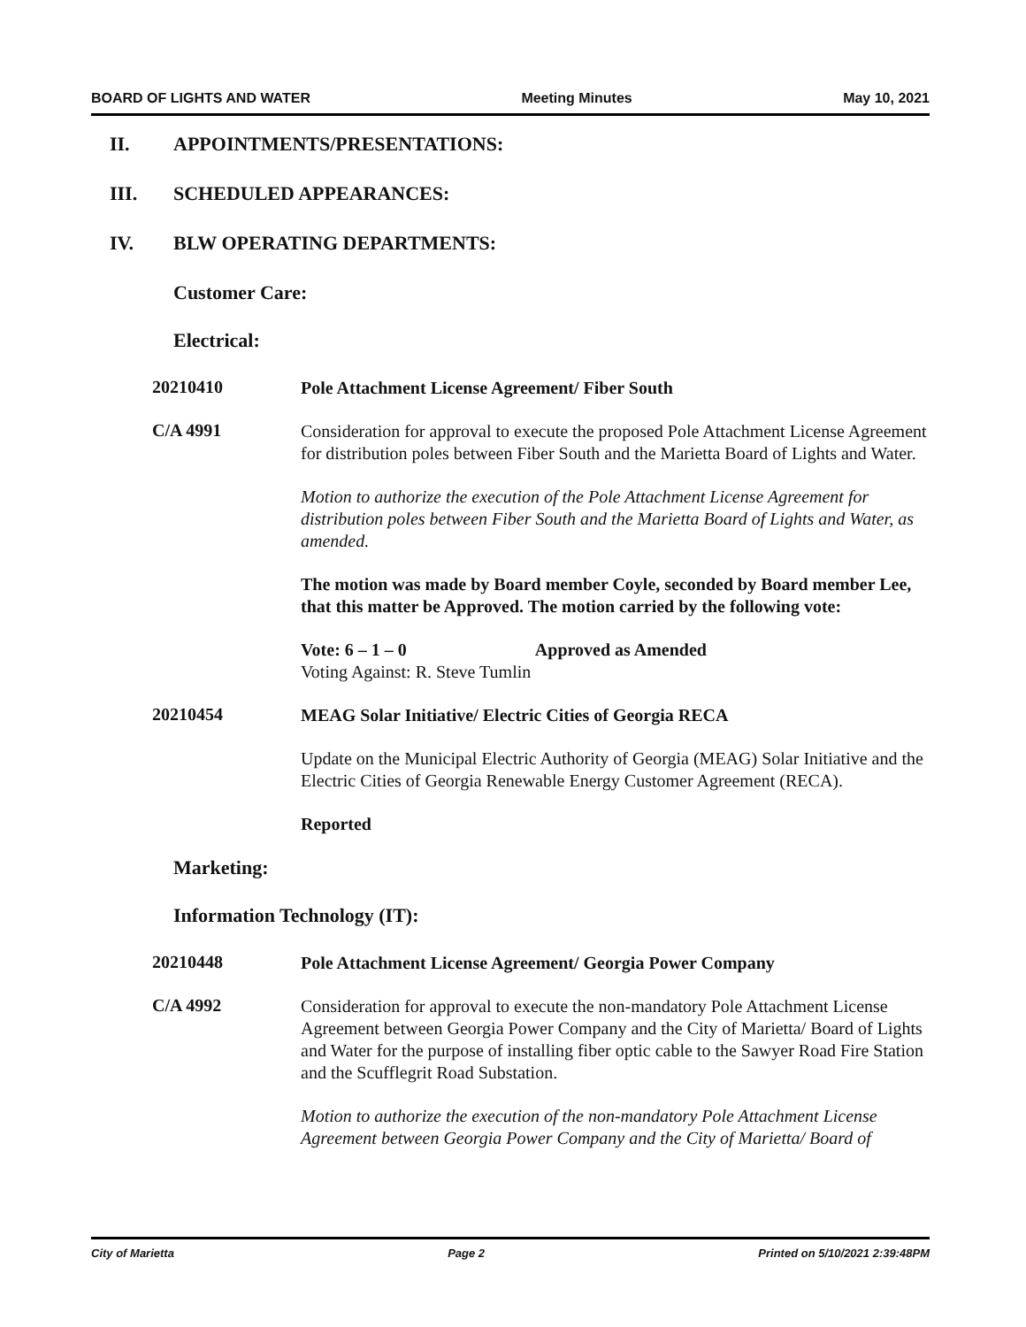BOARD OF LIGHTS AND WATER Meeting Minutes May 10, 2021
II. APPOINTMENTS/PRESENTATIONS:
III. SCHEDULED APPEARANCES:
IV. BLW OPERATING DEPARTMENTS:
Customer Care:
Electrical:
20210410
Pole Attachment License Agreement/ Fiber South
C/A 4991
Consideration for approval to execute the proposed Pole Attachment License Agreement for distribution poles between Fiber South and the Marietta Board of Lights and Water.
Motion to authorize the execution of the Pole Attachment License Agreement for distribution poles between Fiber South and the Marietta Board of Lights and Water, as amended.
The motion was made by Board member Coyle, seconded by Board member Lee, that this matter be Approved. The motion carried by the following vote:
Vote: 6 – 1 – 0 Approved as Amended
Voting Against: R. Steve Tumlin
20210454
MEAG Solar Initiative/ Electric Cities of Georgia RECA
Update on the Municipal Electric Authority of Georgia (MEAG) Solar Initiative and the Electric Cities of Georgia Renewable Energy Customer Agreement (RECA).
Reported
Marketing:
Information Technology (IT):
20210448
Pole Attachment License Agreement/ Georgia Power Company
C/A 4992
Consideration for approval to execute the non-mandatory Pole Attachment License Agreement between Georgia Power Company and the City of Marietta/ Board of Lights and Water for the purpose of installing fiber optic cable to the Sawyer Road Fire Station and the Scufflegrit Road Substation.
Motion to authorize the execution of the non-mandatory Pole Attachment License Agreement between Georgia Power Company and the City of Marietta/ Board of
City of Marietta Page 2 Printed on 5/10/2021 2:39:48PM